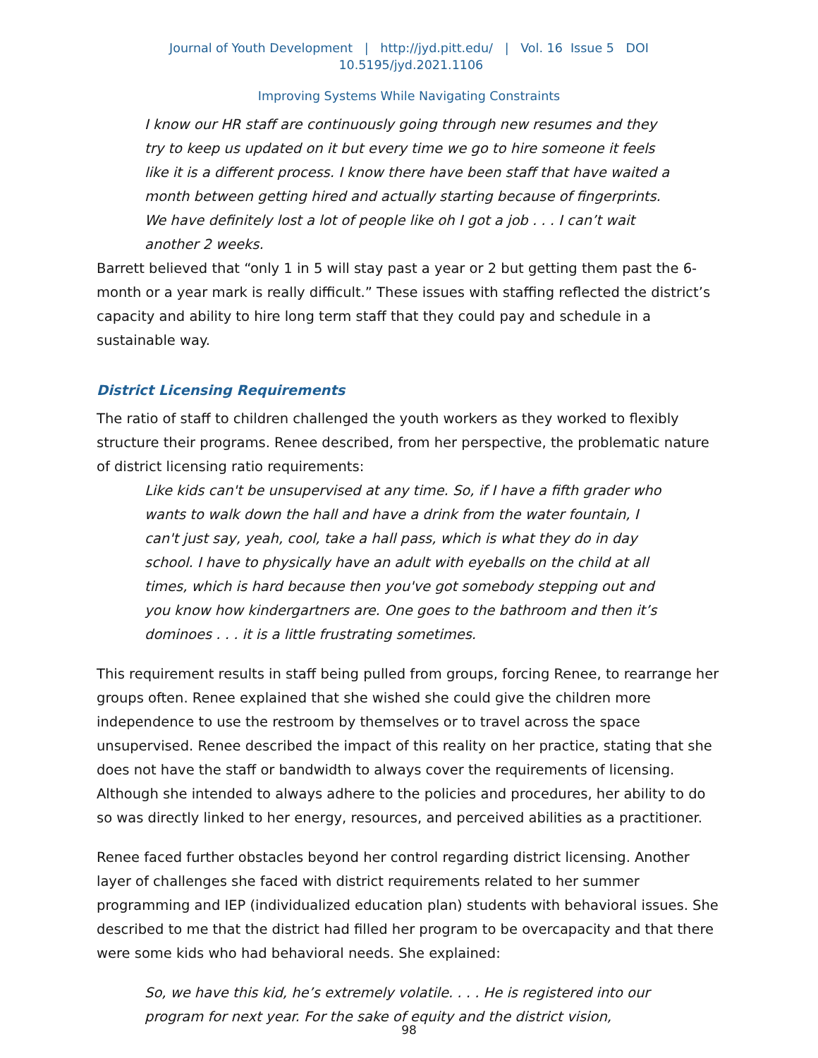Journal of Youth Development | http://jyd.pitt.edu/ | Vol. 16 Issue 5 DOI 10.5195/jyd.2021.1106
Improving Systems While Navigating Constraints
I know our HR staff are continuously going through new resumes and they try to keep us updated on it but every time we go to hire someone it feels like it is a different process. I know there have been staff that have waited a month between getting hired and actually starting because of fingerprints. We have definitely lost a lot of people like oh I got a job . . . I can’t wait another 2 weeks.
Barrett believed that “only 1 in 5 will stay past a year or 2 but getting them past the 6-month or a year mark is really difficult.” These issues with staffing reflected the district’s capacity and ability to hire long term staff that they could pay and schedule in a sustainable way.
District Licensing Requirements
The ratio of staff to children challenged the youth workers as they worked to flexibly structure their programs. Renee described, from her perspective, the problematic nature of district licensing ratio requirements:
Like kids can't be unsupervised at any time. So, if I have a fifth grader who wants to walk down the hall and have a drink from the water fountain, I can't just say, yeah, cool, take a hall pass, which is what they do in day school. I have to physically have an adult with eyeballs on the child at all times, which is hard because then you've got somebody stepping out and you know how kindergartners are. One goes to the bathroom and then it’s dominoes . . . it is a little frustrating sometimes.
This requirement results in staff being pulled from groups, forcing Renee, to rearrange her groups often. Renee explained that she wished she could give the children more independence to use the restroom by themselves or to travel across the space unsupervised. Renee described the impact of this reality on her practice, stating that she does not have the staff or bandwidth to always cover the requirements of licensing. Although she intended to always adhere to the policies and procedures, her ability to do so was directly linked to her energy, resources, and perceived abilities as a practitioner.
Renee faced further obstacles beyond her control regarding district licensing. Another layer of challenges she faced with district requirements related to her summer programming and IEP (individualized education plan) students with behavioral issues. She described to me that the district had filled her program to be overcapacity and that there were some kids who had behavioral needs. She explained:
So, we have this kid, he’s extremely volatile. . . . He is registered into our program for next year. For the sake of equity and the district vision,
98